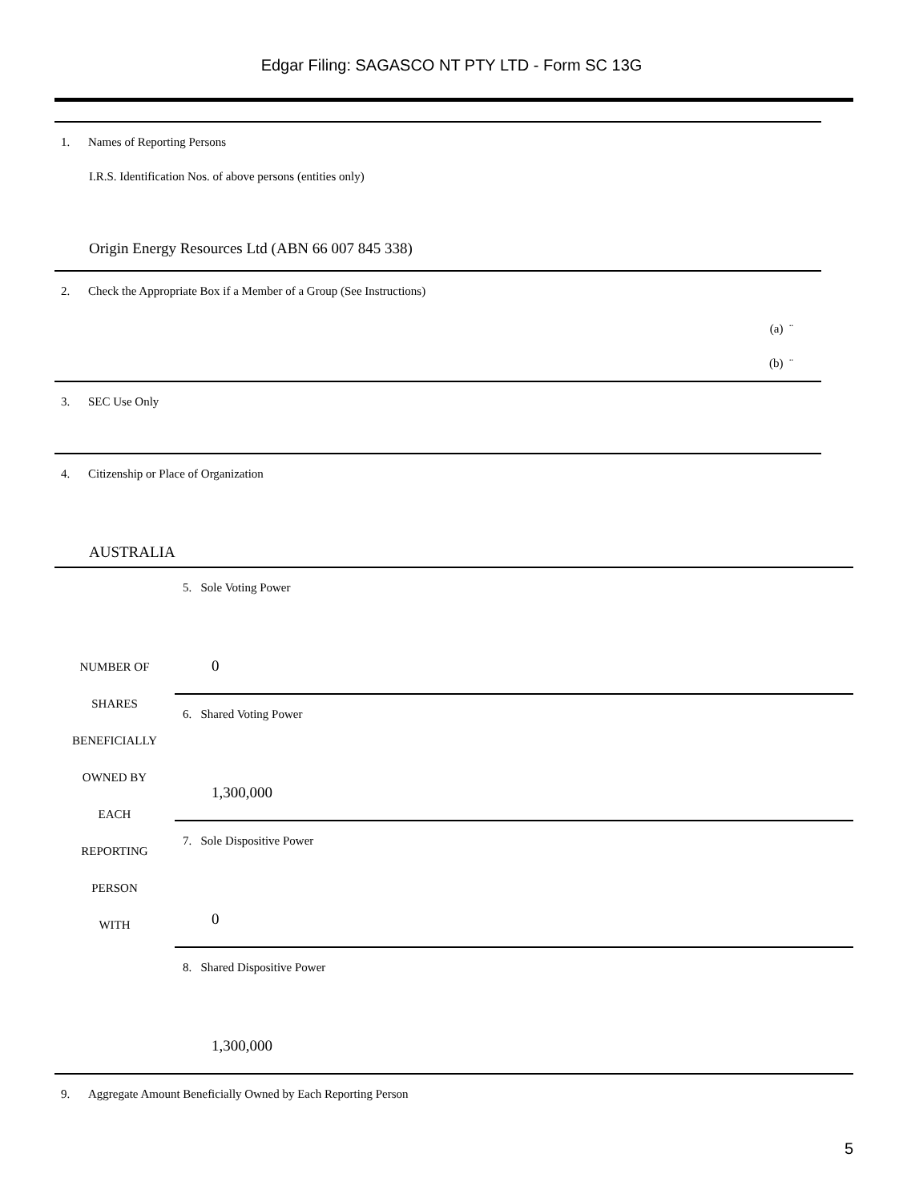Edgar Filing: SAGASCO NT PTY LTD - Form SC 13G
1. Names of Reporting Persons
I.R.S. Identification Nos. of above persons (entities only)
Origin Energy Resources Ltd (ABN 66 007 845 338)
2. Check the Appropriate Box if a Member of a Group (See Instructions)
(a) ¨
(b) ¨
3. SEC Use Only
4. Citizenship or Place of Organization
AUSTRALIA
| NUMBER OF SHARES BENEFICIALLY OWNED BY EACH REPORTING PERSON WITH | 5. Sole Voting Power 0 |
| | 6. Shared Voting Power 1,300,000 |
| | 7. Sole Dispositive Power 0 |
| | 8. Shared Dispositive Power 1,300,000 |
9. Aggregate Amount Beneficially Owned by Each Reporting Person
5